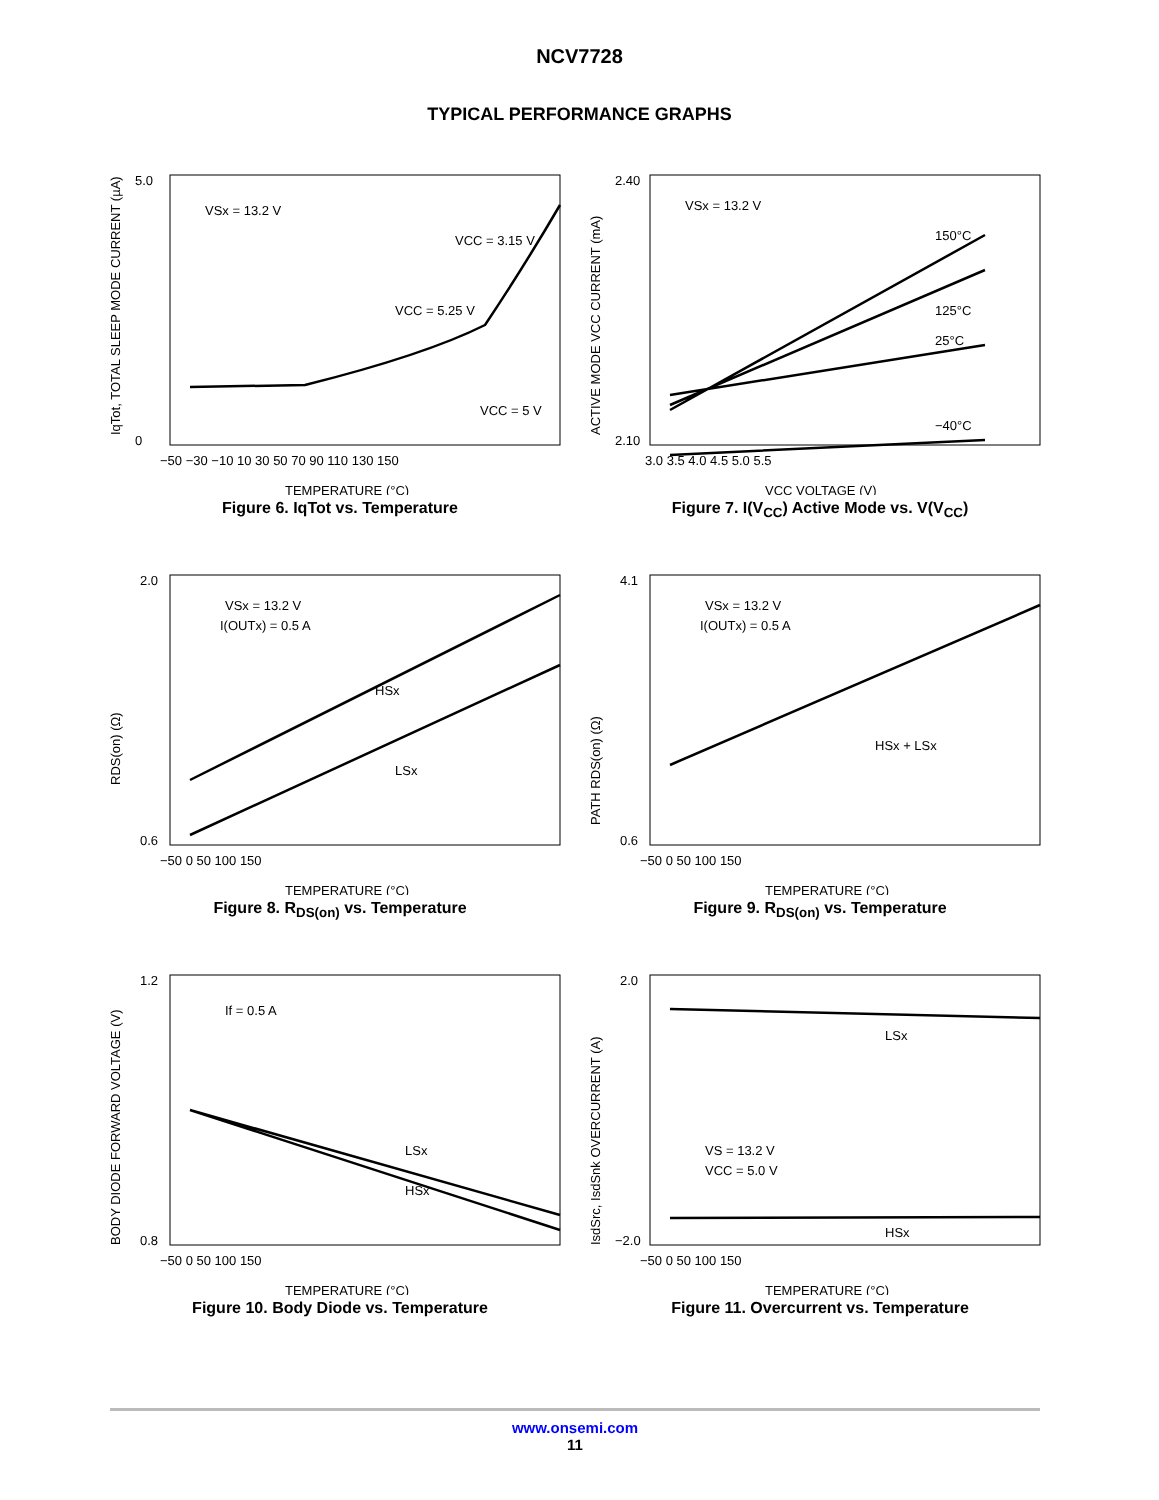NCV7728
TYPICAL PERFORMANCE GRAPHS
IqTot, TOTAL SLEEP MODE CURRENT (µA)
5.0
0
−50 −30 −10 10 30 50 70 90 110 130 150
TEMPERATURE (°C)
VSx = 13.2 V
VCC = 3.15 V
VCC = 5.25 V
VCC = 5 V
Figure 6. IqTot vs. Temperature
ACTIVE MODE VCC CURRENT (mA)
2.40
2.10
3.0 3.5 4.0 4.5 5.0 5.5
VCC VOLTAGE (V)
VSx = 13.2 V
150°C
125°C
25°C
−40°C
Figure 7. I(V<sub>CC</sub>) Active Mode vs. V(V<sub>CC</sub>)
RDS(on) (Ω)
2.0
0.6
−50 0 50 100 150
TEMPERATURE (°C)
VSx = 13.2 V
I(OUTx) = 0.5 A
HSx
LSx
Figure 8. R<sub>DS(on)</sub> vs. Temperature
PATH RDS(on) (Ω)
4.1
0.6
−50 0 50 100 150
TEMPERATURE (°C)
VSx = 13.2 V
I(OUTx) = 0.5 A
HSx + LSx
Figure 9. R<sub>DS(on)</sub> vs. Temperature
BODY DIODE FORWARD VOLTAGE (V)
1.2
0.8
−50 0 50 100 150
TEMPERATURE (°C)
If = 0.5 A
LSx
HSx
Figure 10. Body Diode vs. Temperature
IsdSrc, IsdSnk OVERCURRENT (A)
2.0
−2.0
−50 0 50 100 150
TEMPERATURE (°C)
VS = 13.2 V
VCC = 5.0 V
LSx
HSx
Figure 11. Overcurrent vs. Temperature
www.onsemi.com
11